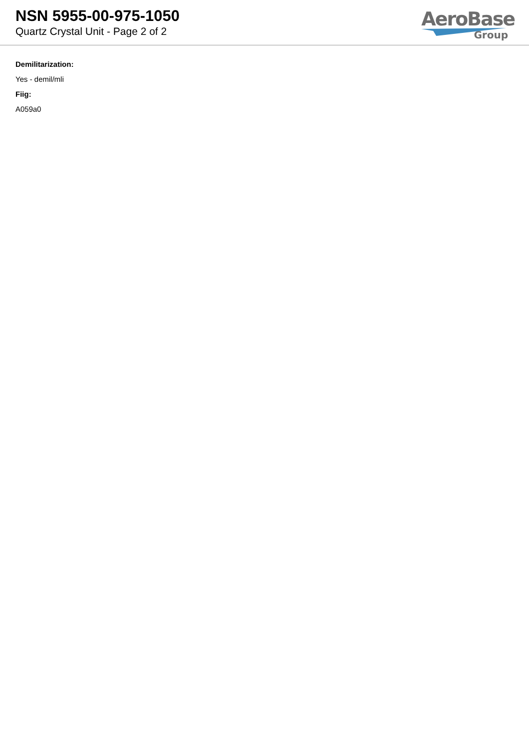NSN 5955-00-975-1050
Quartz Crystal Unit - Page 2 of 2
AeroBase
Group
Demilitarization:
Yes - demil/mli
Fiig:
A059a0